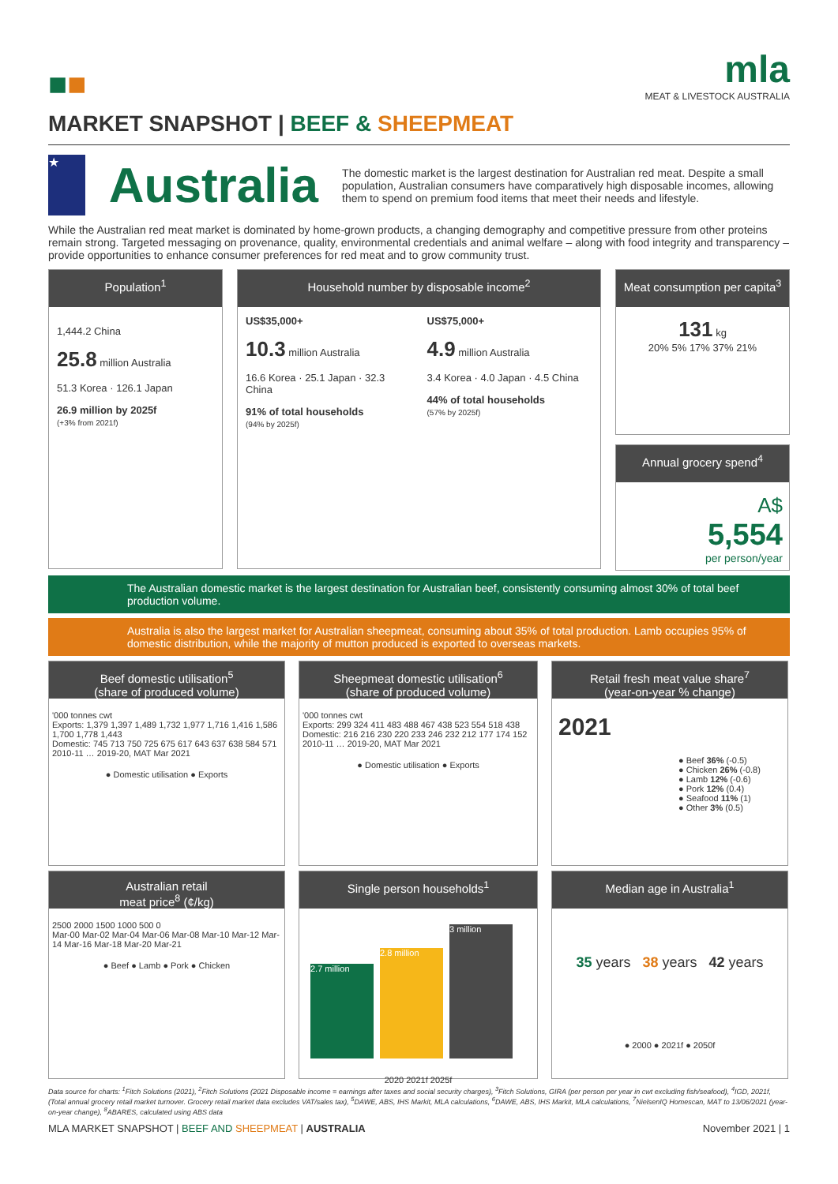■■
mla
MEAT & LIVESTOCK AUSTRALIA
MARKET SNAPSHOT | BEEF & SHEEPMEAT
★
Australia
The domestic market is the largest destination for Australian red meat. Despite a small population, Australian consumers have comparatively high disposable incomes, allowing them to spend on premium food items that meet their needs and lifestyle.
While the Australian red meat market is dominated by home-grown products, a changing demography and competitive pressure from other proteins remain strong. Targeted messaging on provenance, quality, environmental credentials and animal welfare – along with food integrity and transparency – provide opportunities to enhance consumer preferences for red meat and to grow community trust.
Population<sup>1</sup>
1,444.2 China
25.8 million Australia
51.3 Korea · 126.1 Japan
26.9 million by 2025f
(+3% from 2021f)
Household number by disposable income<sup>2</sup>
US$35,000+
10.3 million Australia
16.6 Korea · 25.1 Japan · 32.3 China
91% of total households
(94% by 2025f)
US$75,000+
4.9 million Australia
3.4 Korea · 4.0 Japan · 4.5 China
44% of total households
(57% by 2025f)
Meat consumption per capita<sup>3</sup>
131 kg
20% 5% 17% 37% 21%
Annual grocery spend<sup>4</sup>
A$
5,554
per person/year
The Australian domestic market is the largest destination for Australian beef, consistently consuming almost 30% of total beef production volume.
Australia is also the largest market for Australian sheepmeat, consuming about 35% of total production. Lamb occupies 95% of domestic distribution, while the majority of mutton produced is exported to overseas markets.
Beef domestic utilisation<sup>5</sup>
(share of produced volume)
'000 tonnes cwt
Exports: 1,379 1,397 1,489 1,732 1,977 1,716 1,416 1,586 1,700 1,778 1,443
Domestic: 745 713 750 725 675 617 643 637 638 584 571
2010-11 … 2019-20, MAT Mar 2021
● Domestic utilisation ● Exports
Sheepmeat domestic utilisation<sup>6</sup>
(share of produced volume)
'000 tonnes cwt
Exports: 299 324 411 483 488 467 438 523 554 518 438
Domestic: 216 216 230 220 233 246 232 212 177 174 152
2010-11 … 2019-20, MAT Mar 2021
● Domestic utilisation ● Exports
Retail fresh meat value share<sup>7</sup>
(year-on-year % change)
2021
● Beef 36% (-0.5)
● Chicken 26% (-0.8)
● Lamb 12% (-0.6)
● Pork 12% (0.4)
● Seafood 11% (1)
● Other 3% (0.5)
Australian retail
meat price<sup>8</sup> (¢/kg)
2500 2000 1500 1000 500 0
Mar-00 Mar-02 Mar-04 Mar-06 Mar-08 Mar-10 Mar-12 Mar-14 Mar-16 Mar-18 Mar-20 Mar-21
● Beef ● Lamb ● Pork ● Chicken
Single person households<sup>1</sup>
2.7 million
2.8 million
3 million
2020 2021f 2025f
Median age in Australia<sup>1</sup>
35 years 38 years 42 years
● 2000 ● 2021f ● 2050f
Data source for charts: <sup>1</sup>Fitch Solutions (2021), <sup>2</sup>Fitch Solutions (2021 Disposable income = earnings after taxes and social security charges), <sup>3</sup>Fitch Solutions, GIRA (per person per year in cwt excluding fish/seafood), <sup>4</sup>IGD, 2021f, (Total annual grocery retail market turnover. Grocery retail market data excludes VAT/sales tax), <sup>5</sup>DAWE, ABS, IHS Markit, MLA calculations, <sup>6</sup>DAWE, ABS, IHS Markit, MLA calculations, <sup>7</sup>NielsenIQ Homescan, MAT to 13/06/2021 (year-on-year change), <sup>8</sup>ABARES, calculated using ABS data
MLA MARKET SNAPSHOT | BEEF AND SHEEPMEAT | AUSTRALIA November 2021 | 1